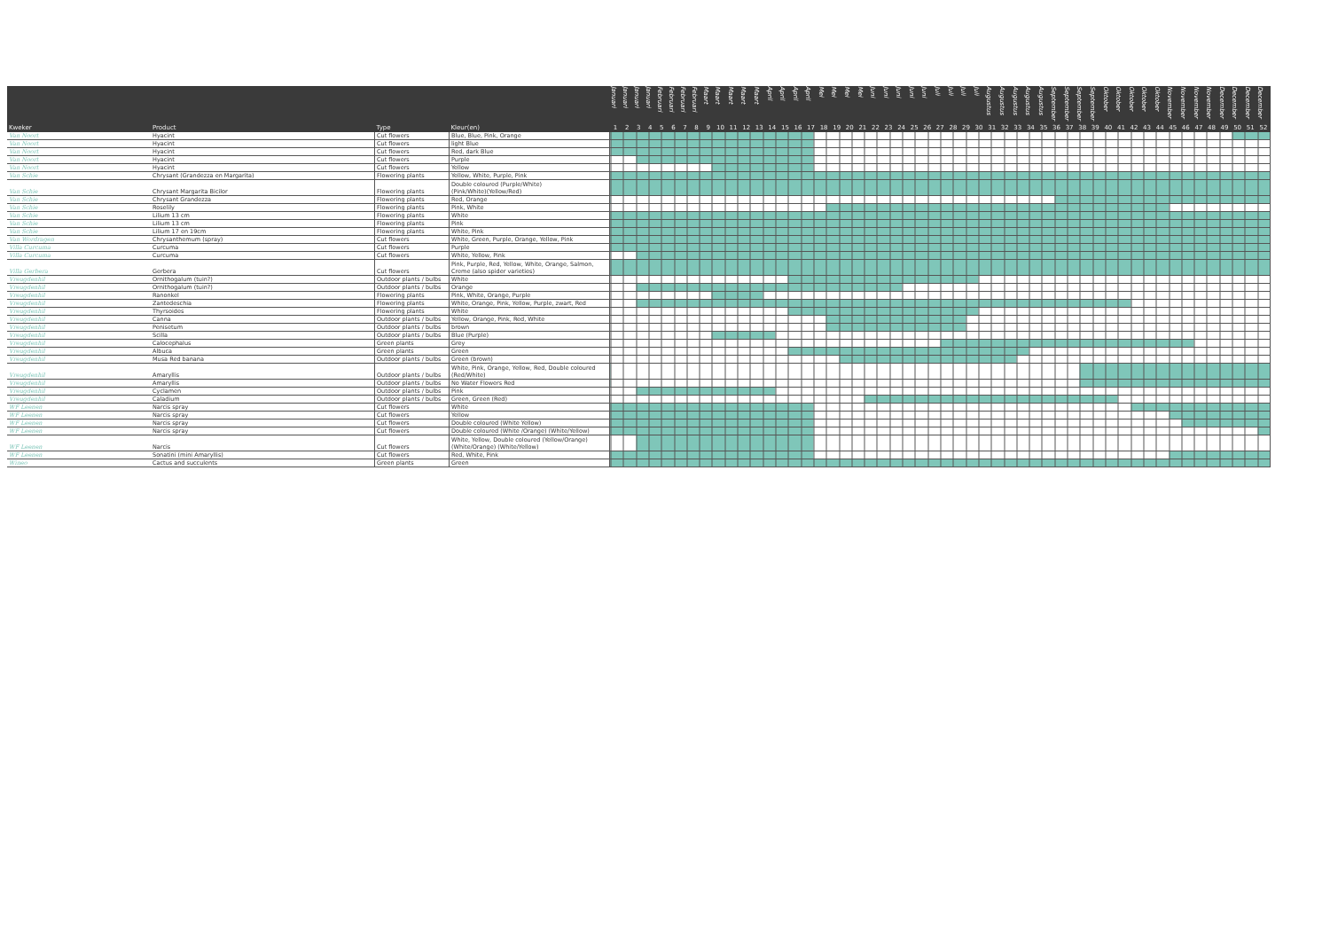| | | | | Januari | Januari | Januari | Januari | Februari | Februari | Februari | Februari | Maart | Maart | Maart | Maart | Maart | April | April | April | April | Mei | Mei | Mei | Mei | Juni | Juni | Juni | Juni | Juni | Juli | Juli | Juli | Juli | Augustus | Augustus | Augustus | Augustus | Augustus | September | September | September | September | Oktober | Oktober | Oktober | Oktober | Oktober | November | November | November | November | December | December | December | December |
| --- | --- | --- | --- | --- | --- | --- | --- | --- | --- | --- | --- | --- | --- | --- | --- | --- | --- | --- | --- | --- | --- | --- | --- | --- | --- | --- | --- | --- | --- | --- | --- | --- | --- | --- | --- | --- | --- | --- | --- | --- | --- | --- | --- | --- | --- | --- | --- | --- | --- | --- | --- | --- | --- | --- | --- |
| Kweker | Product | Type | Kleur(en) | 1 | 2 | 3 | 4 | 5 | 6 | 7 | 8 | 9 | 10 | 11 | 12 | 13 | 14 | 15 | 16 | 17 | 18 | 19 | 20 | 21 | 22 | 23 | 24 | 25 | 26 | 27 | 28 | 29 | 30 | 31 | 32 | 33 | 34 | 35 | 36 | 37 | 38 | 39 | 40 | 41 | 42 | 43 | 44 | 45 | 46 | 47 | 48 | 49 | 50 | 51 | 52 |
| Van Noort | Hyacint | Cut flowers | Blue, Blue, Pink, Orange | | | | | | | | | | | | | | | | | | | | | | | | | | | | | | | | | | | | | | | | | | | | | | | | | | | | |
| Van Noort | Hyacint | Cut flowers | light Blue | | | | | | | | | | | | | | | | | | | | | | | | | | | | | | | | | | | | | | | | | | | | | | | | | | | | |
| Van Noort | Hyacint | Cut flowers | Red, dark Blue | | | | | | | | | | | | | | | | | | | | | | | | | | | | | | | | | | | | | | | | | | | | | | | | | | | | |
| Van Noort | Hyacint | Cut flowers | Purple | | | | | | | | | | | | | | | | | | | | | | | | | | | | | | | | | | | | | | | | | | | | | | | | | | | | |
| Van Noort | Hyacint | Cut flowers | Yellow | | | | | | | | | | | | | | | | | | | | | | | | | | | | | | | | | | | | | | | | | | | | | | | | | | | | |
| Van Schie | Chrysant (Grandezza en Margarita) | Flowering plants | Yellow, White, Purple, Pink | | | | | | | | | | | | | | | | | | | | | | | | | | | | | | | | | | | | | | | | | | | | | | | | | | | | |
| Van Schie | Chrysant Margarita Bicilor | Flowering plants | Double coloured (Purple/White) (Pink/White)(Yellow/Red) | | | | | | | | | | | | | | | | | | | | | | | | | | | | | | | | | | | | | | | | | | | | | | | | | | | | |
| Van Schie | Chrysant Grandezza | Flowering plants | Red, Orange | | | | | | | | | | | | | | | | | | | | | | | | | | | | | | | | | | | | | | | | | | | | | | | | | | | | |
| Van Schie | Roselily | Flowering plants | Pink, White | | | | | | | | | | | | | | | | | | | | | | | | | | | | | | | | | | | | | | | | | | | | | | | | | | | | |
| Van Schie | Lilium 13 cm | Flowering plants | White | | | | | | | | | | | | | | | | | | | | | | | | | | | | | | | | | | | | | | | | | | | | | | | | | | | | |
| Van Schie | Lilium 13 cm | Flowering plants | Pink | | | | | | | | | | | | | | | | | | | | | | | | | | | | | | | | | | | | | | | | | | | | | | | | | | | | |
| Van Schie | Lilium 17 en 19cm | Flowering plants | White, Pink | | | | | | | | | | | | | | | | | | | | | | | | | | | | | | | | | | | | | | | | | | | | | | | | | | | | |
| Van Wordragen | Chrysanthemum (spray) | Cut flowers | White, Green, Purple, Orange, Yellow, Pink | | | | | | | | | | | | | | | | | | | | | | | | | | | | | | | | | | | | | | | | | | | | | | | | | | | | |
| Villa Curcuma | Curcuma | Cut flowers | Purple | | | | | | | | | | | | | | | | | | | | | | | | | | | | | | | | | | | | | | | | | | | | | | | | | | | | |
| Villa Curcuma | Curcuma | Cut flowers | White, Yellow, Pink | | | | | | | | | | | | | | | | | | | | | | | | | | | | | | | | | | | | | | | | | | | | | | | | | | | | |
| Villa Gerbera | Gerbera | Cut flowers | Pink, Purple, Red, Yellow, White, Orange, Salmon, Creme (also spider varieties) | | | | | | | | | | | | | | | | | | | | | | | | | | | | | | | | | | | | | | | | | | | | | | | | | | | | |
| Vreugdenhil | Ornithogalum (tuin?) | Outdoor plants / bulbs | White | | | | | | | | | | | | | | | | | | | | | | | | | | | | | | | | | | | | | | | | | | | | | | | | | | | | |
| Vreugdenhil | Ornithogalum (tuin?) | Outdoor plants / bulbs | Orange | | | | | | | | | | | | | | | | | | | | | | | | | | | | | | | | | | | | | | | | | | | | | | | | | | | | |
| Vreugdenhil | Ranonkel | Flowering plants | Pink, White, Orange, Purple | | | | | | | | | | | | | | | | | | | | | | | | | | | | | | | | | | | | | | | | | | | | | | | | | | | | |
| Vreugdenhil | Zantedeschia | Flowering plants | White, Orange, Pink, Yellow, Purple, zwart, Red | | | | | | | | | | | | | | | | | | | | | | | | | | | | | | | | | | | | | | | | | | | | | | | | | | | | |
| Vreugdenhil | Thyrsoides | Flowering plants | White | | | | | | | | | | | | | | | | | | | | | | | | | | | | | | | | | | | | | | | | | | | | | | | | | | | | |
| Vreugdenhil | Canna | Outdoor plants / bulbs | Yellow, Orange, Pink, Red, White | | | | | | | | | | | | | | | | | | | | | | | | | | | | | | | | | | | | | | | | | | | | | | | | | | | | |
| Vreugdenhil | Penisetum | Outdoor plants / bulbs | brown | | | | | | | | | | | | | | | | | | | | | | | | | | | | | | | | | | | | | | | | | | | | | | | | | | | | |
| Vreugdenhil | Scilla | Outdoor plants / bulbs | Blue (Purple) | | | | | | | | | | | | | | | | | | | | | | | | | | | | | | | | | | | | | | | | | | | | | | | | | | | | |
| Vreugdenhil | Calocephalus | Green plants | Grey | | | | | | | | | | | | | | | | | | | | | | | | | | | | | | | | | | | | | | | | | | | | | | | | | | | | |
| Vreugdenhil | Albuca | Green plants | Green | | | | | | | | | | | | | | | | | | | | | | | | | | | | | | | | | | | | | | | | | | | | | | | | | | | | |
| Vreugdenhil | Musa Red banana | Outdoor plants / bulbs | Green (brown) | | | | | | | | | | | | | | | | | | | | | | | | | | | | | | | | | | | | | | | | | | | | | | | | | | | | |
| Vreugdenhil | Amaryllis | Outdoor plants / bulbs | White, Pink, Orange, Yellow, Red, Double coloured (Red/White) | | | | | | | | | | | | | | | | | | | | | | | | | | | | | | | | | | | | | | | | | | | | | | | | | | | | |
| Vreugdenhil | Amaryllis | Outdoor plants / bulbs | No Water Flowers Red | | | | | | | | | | | | | | | | | | | | | | | | | | | | | | | | | | | | | | | | | | | | | | | | | | | | |
| Vreugdenhil | Cyclamen | Outdoor plants / bulbs | Pink | | | | | | | | | | | | | | | | | | | | | | | | | | | | | | | | | | | | | | | | | | | | | | | | | | | | |
| Vreugdenhil | Caladium | Outdoor plants / bulbs | Green, Green (Red) | | | | | | | | | | | | | | | | | | | | | | | | | | | | | | | | | | | | | | | | | | | | | | | | | | | | |
| WF Leenen | Narcis spray | Cut flowers | White | | | | | | | | | | | | | | | | | | | | | | | | | | | | | | | | | | | | | | | | | | | | | | | | | | | | |
| WF Leenen | Narcis spray | Cut flowers | Yellow | | | | | | | | | | | | | | | | | | | | | | | | | | | | | | | | | | | | | | | | | | | | | | | | | | | | |
| WF Leenen | Narcis spray | Cut flowers | Double coloured (White Yellow) | | | | | | | | | | | | | | | | | | | | | | | | | | | | | | | | | | | | | | | | | | | | | | | | | | | | |
| WF Leenen | Narcis spray | Cut flowers | Double coloured (White /Orange) (White/Yellow) | | | | | | | | | | | | | | | | | | | | | | | | | | | | | | | | | | | | | | | | | | | | | | | | | | | | |
| WF Leenen | Narcis | Cut flowers | White, Yellow, Double coloured (Yellow/Orange) (White/Orange) (White/Yellow) | | | | | | | | | | | | | | | | | | | | | | | | | | | | | | | | | | | | | | | | | | | | | | | | | | | | |
| WF Leenen | Sonatini (mini Amaryllis) | Cut flowers | Red, White, Pink | | | | | | | | | | | | | | | | | | | | | | | | | | | | | | | | | | | | | | | | | | | | | | | | | | | | |
| Wineo | Cactus and succulents | Green plants | Green | | | | | | | | | | | | | | | | | | | | | | | | | | | | | | | | | | | | | | | | | | | | | | | | | | | | |